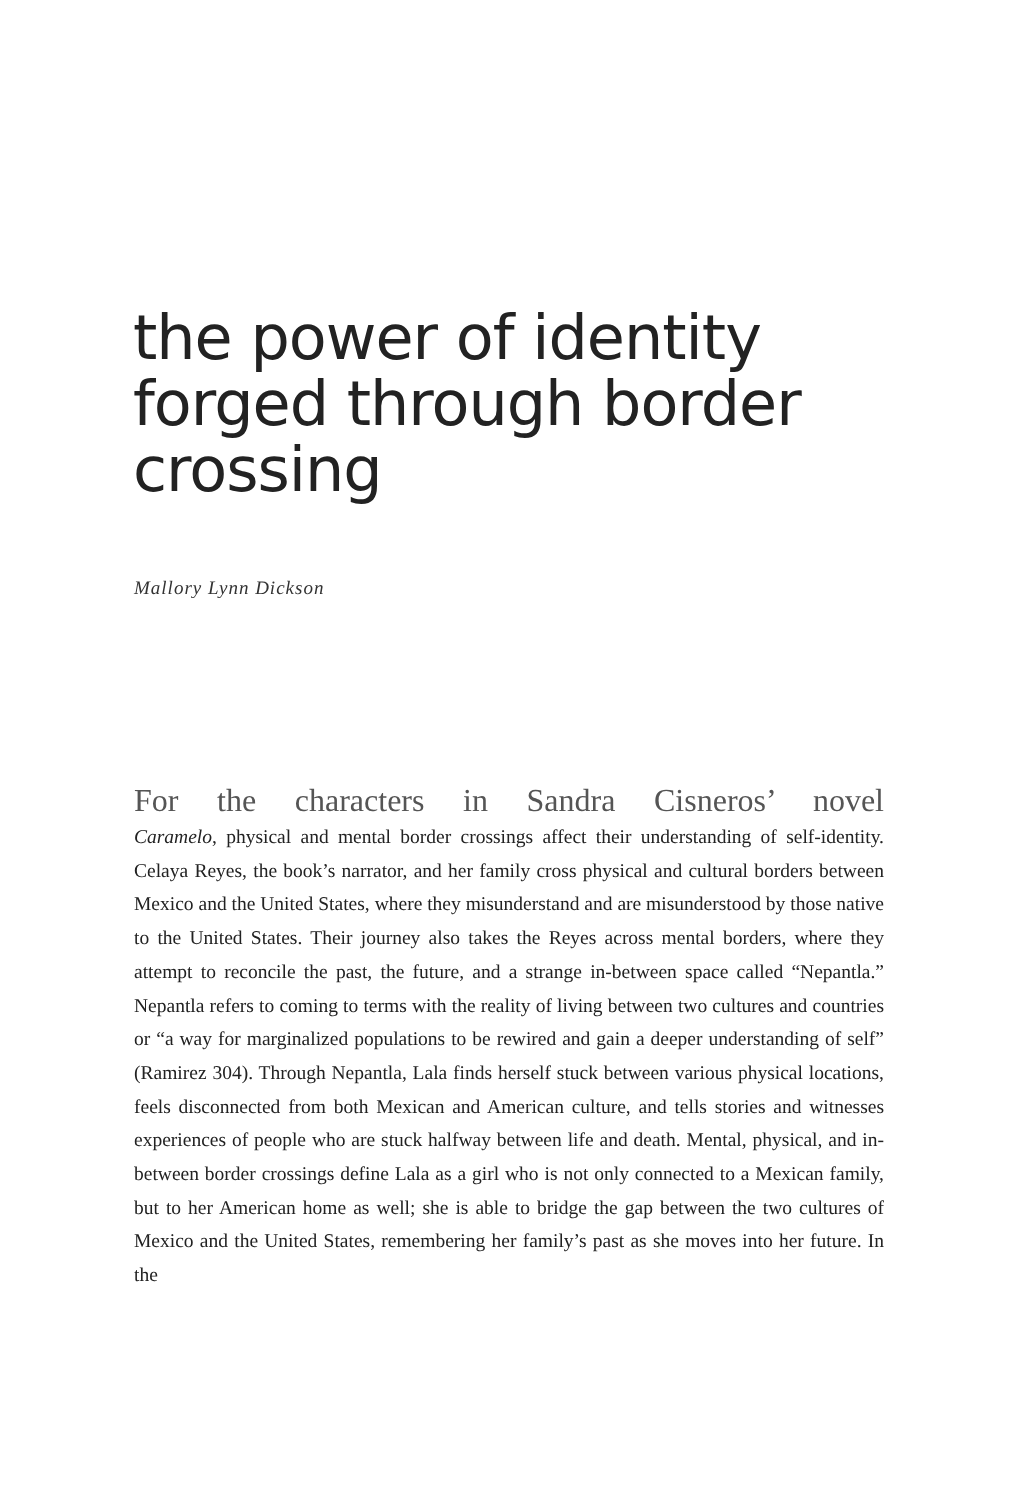the power of identity
forged through border
crossing
Mallory Lynn Dickson
For the characters in Sandra Cisneros’ novel
Caramelo, physical and mental border crossings affect their understanding of self-identity. Celaya Reyes, the book’s narrator, and her family cross physical and cultural borders between Mexico and the United States, where they misunderstand and are misunderstood by those native to the United States. Their journey also takes the Reyes across mental borders, where they attempt to reconcile the past, the future, and a strange in-between space called “Nepantla.” Nepantla refers to coming to terms with the reality of living between two cultures and countries or “a way for marginalized populations to be rewired and gain a deeper understanding of self” (Ramirez 304). Through Nepantla, Lala finds herself stuck between various physical locations, feels disconnected from both Mexican and American culture, and tells stories and witnesses experiences of people who are stuck halfway between life and death. Mental, physical, and in-between border crossings define Lala as a girl who is not only connected to a Mexican family, but to her American home as well; she is able to bridge the gap between the two cultures of Mexico and the United States, remembering her family’s past as she moves into her future. In the